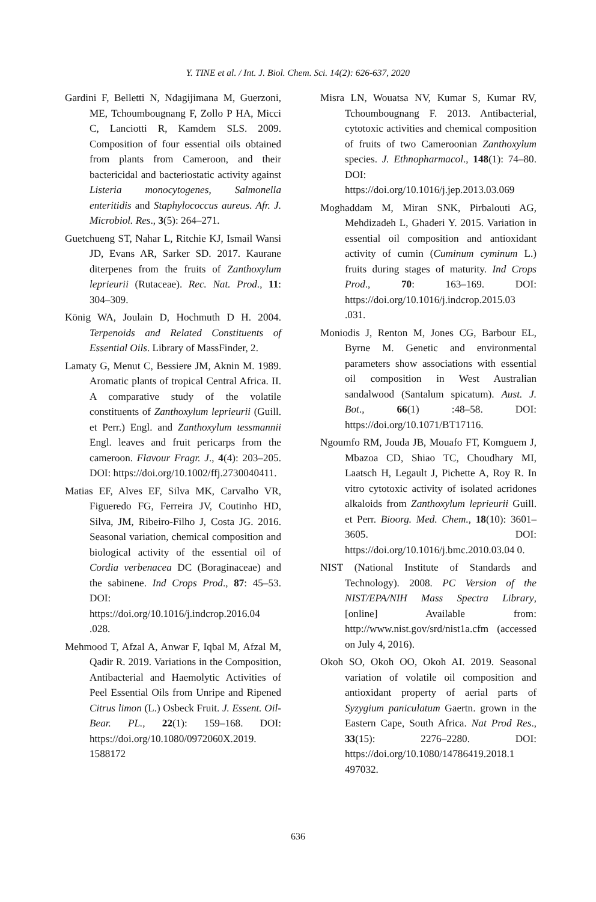Y. TINE et al. / Int. J. Biol. Chem. Sci. 14(2): 626-637, 2020
Gardini F, Belletti N, Ndagijimana M, Guerzoni, ME, Tchoumbougnang F, Zollo P HA, Micci C, Lanciotti R, Kamdem SLS. 2009. Composition of four essential oils obtained from plants from Cameroon, and their bactericidal and bacteriostatic activity against Listeria monocytogenes, Salmonella enteritidis and Staphylococcus aureus. Afr. J. Microbiol. Res., 3(5): 264–271.
Guetchueng ST, Nahar L, Ritchie KJ, Ismail Wansi JD, Evans AR, Sarker SD. 2017. Kaurane diterpenes from the fruits of Zanthoxylum leprieurii (Rutaceae). Rec. Nat. Prod., 11: 304–309.
König WA, Joulain D, Hochmuth D H. 2004. Terpenoids and Related Constituents of Essential Oils. Library of MassFinder, 2.
Lamaty G, Menut C, Bessiere JM, Aknin M. 1989. Aromatic plants of tropical Central Africa. II. A comparative study of the volatile constituents of Zanthoxylum leprieurii (Guill. et Perr.) Engl. and Zanthoxylum tessmannii Engl. leaves and fruit pericarps from the cameroon. Flavour Fragr. J., 4(4): 203–205. DOI: https://doi.org/10.1002/ffj.2730040411.
Matias EF, Alves EF, Silva MK, Carvalho VR, Figueredo FG, Ferreira JV, Coutinho HD, Silva, JM, Ribeiro-Filho J, Costa JG. 2016. Seasonal variation, chemical composition and biological activity of the essential oil of Cordia verbenacea DC (Boraginaceae) and the sabinene. Ind Crops Prod., 87: 45–53. DOI: https://doi.org/10.1016/j.indcrop.2016.04 .028.
Mehmood T, Afzal A, Anwar F, Iqbal M, Afzal M, Qadir R. 2019. Variations in the Composition, Antibacterial and Haemolytic Activities of Peel Essential Oils from Unripe and Ripened Citrus limon (L.) Osbeck Fruit. J. Essent. Oil-Bear. PL., 22(1): 159–168. DOI: https://doi.org/10.1080/0972060X.2019. 1588172
Misra LN, Wouatsa NV, Kumar S, Kumar RV, Tchoumbougnang F. 2013. Antibacterial, cytotoxic activities and chemical composition of fruits of two Cameroonian Zanthoxylum species. J. Ethnopharmacol., 148(1): 74–80. DOI: https://doi.org/10.1016/j.jep.2013.03.069
Moghaddam M, Miran SNK, Pirbalouti AG, Mehdizadeh L, Ghaderi Y. 2015. Variation in essential oil composition and antioxidant activity of cumin (Cuminum cyminum L.) fruits during stages of maturity. Ind Crops Prod., 70: 163–169. DOI: https://doi.org/10.1016/j.indcrop.2015.03 .031.
Moniodis J, Renton M, Jones CG, Barbour EL, Byrne M. Genetic and environmental parameters show associations with essential oil composition in West Australian sandalwood (Santalum spicatum). Aust. J. Bot., 66(1) :48–58. DOI: https://doi.org/10.1071/BT17116.
Ngoumfo RM, Jouda JB, Mouafo FT, Komguem J, Mbazoa CD, Shiao TC, Choudhary MI, Laatsch H, Legault J, Pichette A, Roy R. In vitro cytotoxic activity of isolated acridones alkaloids from Zanthoxylum leprieurii Guill. et Perr. Bioorg. Med. Chem., 18(10): 3601–3605. DOI: https://doi.org/10.1016/j.bmc.2010.03.04 0.
NIST (National Institute of Standards and Technology). 2008. PC Version of the NIST/EPA/NIH Mass Spectra Library, [online] Available from: http://www.nist.gov/srd/nist1a.cfm (accessed on July 4, 2016).
Okoh SO, Okoh OO, Okoh AI. 2019. Seasonal variation of volatile oil composition and antioxidant property of aerial parts of Syzygium paniculatum Gaertn. grown in the Eastern Cape, South Africa. Nat Prod Res., 33(15): 2276–2280. DOI: https://doi.org/10.1080/14786419.2018.1 497032.
636